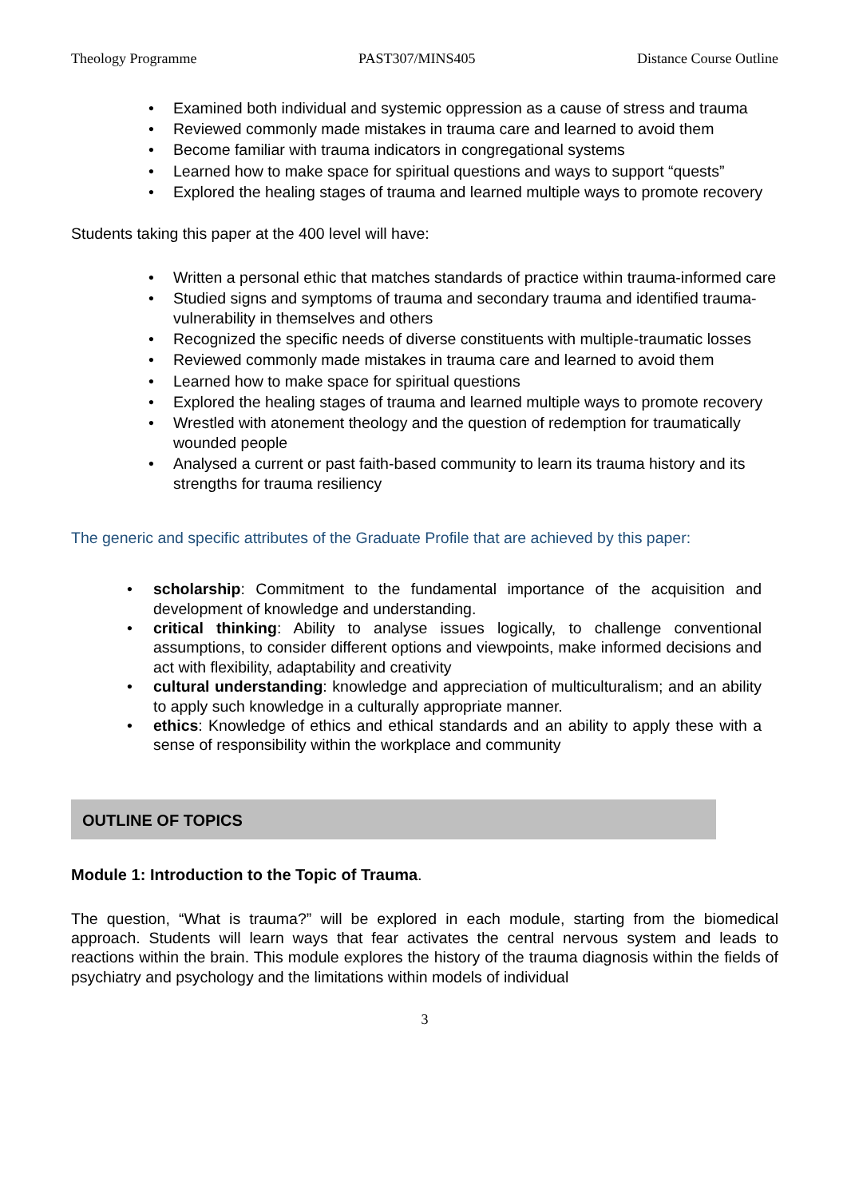Theology Programme PAST307/MINS405 Distance Course Outline
• Examined both individual and systemic oppression as a cause of stress and trauma
• Reviewed commonly made mistakes in trauma care and learned to avoid them
• Become familiar with trauma indicators in congregational systems
• Learned how to make space for spiritual questions and ways to support “quests”
• Explored the healing stages of trauma and learned multiple ways to promote recovery
Students taking this paper at the 400 level will have:
• Written a personal ethic that matches standards of practice within trauma-informed care
• Studied signs and symptoms of trauma and secondary trauma and identified trauma-vulnerability in themselves and others
• Recognized the specific needs of diverse constituents with multiple-traumatic losses
• Reviewed commonly made mistakes in trauma care and learned to avoid them
• Learned how to make space for spiritual questions
• Explored the healing stages of trauma and learned multiple ways to promote recovery
• Wrestled with atonement theology and the question of redemption for traumatically wounded people
• Analysed a current or past faith-based community to learn its trauma history and its strengths for trauma resiliency
The generic and specific attributes of the Graduate Profile that are achieved by this paper:
• scholarship: Commitment to the fundamental importance of the acquisition and development of knowledge and understanding.
• critical thinking: Ability to analyse issues logically, to challenge conventional assumptions, to consider different options and viewpoints, make informed decisions and act with flexibility, adaptability and creativity
• cultural understanding: knowledge and appreciation of multiculturalism; and an ability to apply such knowledge in a culturally appropriate manner.
• ethics: Knowledge of ethics and ethical standards and an ability to apply these with a sense of responsibility within the workplace and community
OUTLINE OF TOPICS
Module 1: Introduction to the Topic of Trauma.
The question, “What is trauma?” will be explored in each module, starting from the biomedical approach. Students will learn ways that fear activates the central nervous system and leads to reactions within the brain. This module explores the history of the trauma diagnosis within the fields of psychiatry and psychology and the limitations within models of individual
3